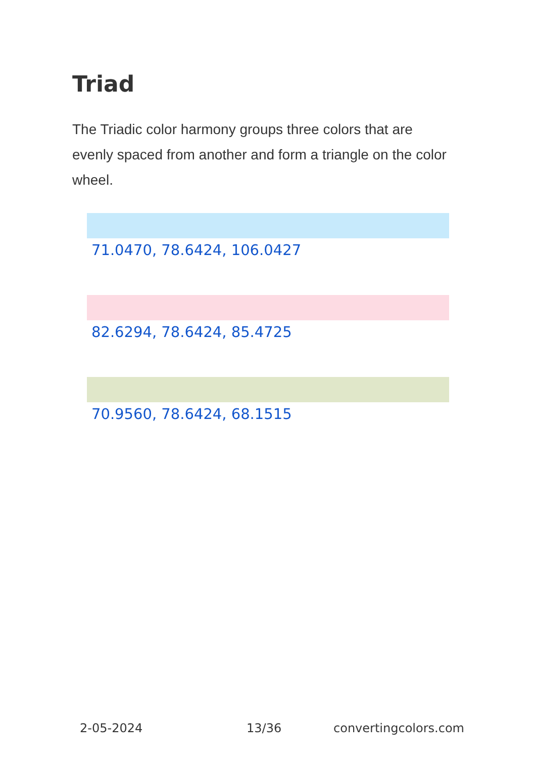Triad
The Triadic color harmony groups three colors that are evenly spaced from another and form a triangle on the color wheel.
71.0470, 78.6424, 106.0427
82.6294, 78.6424, 85.4725
70.9560, 78.6424, 68.1515
2-05-2024 13/36 convertingcolors.com